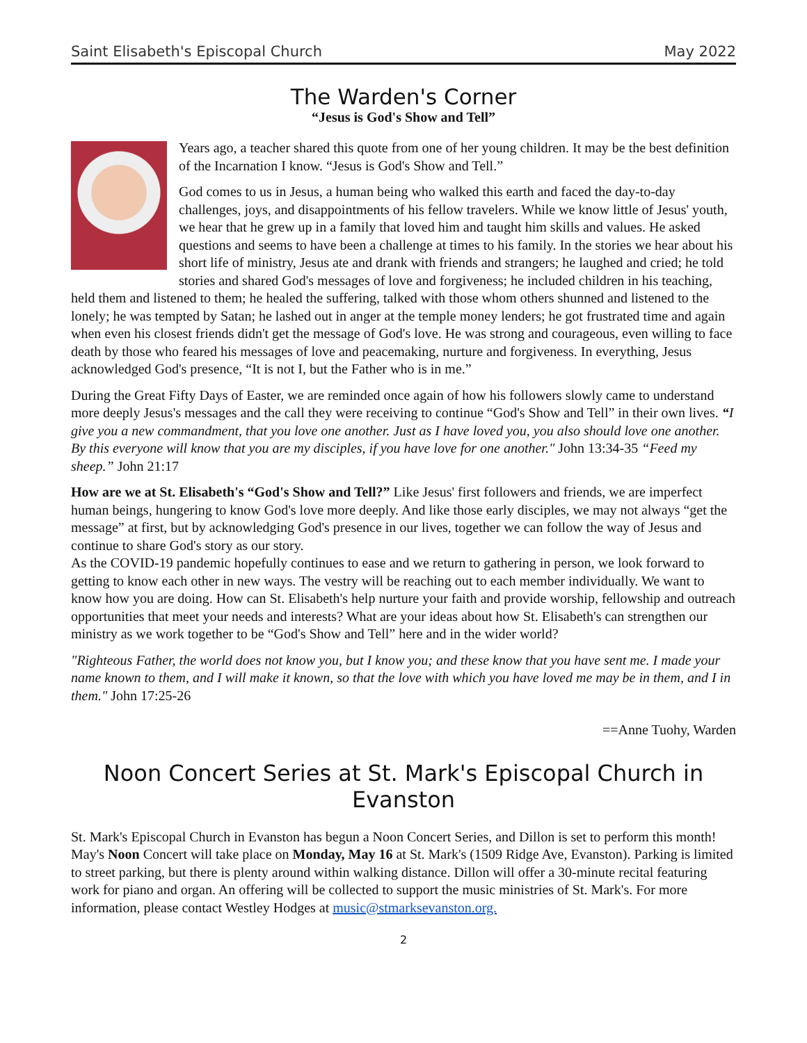Saint Elisabeth's Episcopal Church May 2022
The Warden's Corner
“Jesus is God's Show and Tell”
Years ago, a teacher shared this quote from one of her young children. It may be the best definition of the Incarnation I know. “Jesus is God's Show and Tell.”
God comes to us in Jesus, a human being who walked this earth and faced the day-to-day challenges, joys, and disappointments of his fellow travelers. While we know little of Jesus' youth, we hear that he grew up in a family that loved him and taught him skills and values. He asked questions and seems to have been a challenge at times to his family. In the stories we hear about his short life of ministry, Jesus ate and drank with friends and strangers; he laughed and cried; he told stories and shared God's messages of love and forgiveness; he included children in his teaching, held them and listened to them; he healed the suffering, talked with those whom others shunned and listened to the lonely; he was tempted by Satan; he lashed out in anger at the temple money lenders; he got frustrated time and again when even his closest friends didn't get the message of God's love. He was strong and courageous, even willing to face death by those who feared his messages of love and peacemaking, nurture and forgiveness. In everything, Jesus acknowledged God's presence, “It is not I, but the Father who is in me.”
During the Great Fifty Days of Easter, we are reminded once again of how his followers slowly came to understand more deeply Jesus's messages and the call they were receiving to continue “God's Show and Tell” in their own lives. “I give you a new commandment, that you love one another. Just as I have loved you, you also should love one another. By this everyone will know that you are my disciples, if you have love for one another." John 13:34-35 “Feed my sheep.” John 21:17
How are we at St. Elisabeth's “God's Show and Tell?” Like Jesus' first followers and friends, we are imperfect human beings, hungering to know God's love more deeply. And like those early disciples, we may not always “get the message” at first, but by acknowledging God's presence in our lives, together we can follow the way of Jesus and continue to share God's story as our story.
As the COVID-19 pandemic hopefully continues to ease and we return to gathering in person, we look forward to getting to know each other in new ways. The vestry will be reaching out to each member individually. We want to know how you are doing. How can St. Elisabeth's help nurture your faith and provide worship, fellowship and outreach opportunities that meet your needs and interests? What are your ideas about how St. Elisabeth's can strengthen our ministry as we work together to be “God's Show and Tell” here and in the wider world?
"Righteous Father, the world does not know you, but I know you; and these know that you have sent me. I made your name known to them, and I will make it known, so that the love with which you have loved me may be in them, and I in them." John 17:25-26
==Anne Tuohy, Warden
Noon Concert Series at St. Mark's Episcopal Church in Evanston
St. Mark's Episcopal Church in Evanston has begun a Noon Concert Series, and Dillon is set to perform this month! May's Noon Concert will take place on Monday, May 16 at St. Mark's (1509 Ridge Ave, Evanston). Parking is limited to street parking, but there is plenty around within walking distance. Dillon will offer a 30-minute recital featuring work for piano and organ. An offering will be collected to support the music ministries of St. Mark's. For more information, please contact Westley Hodges at music@stmarksevanston.org.
2